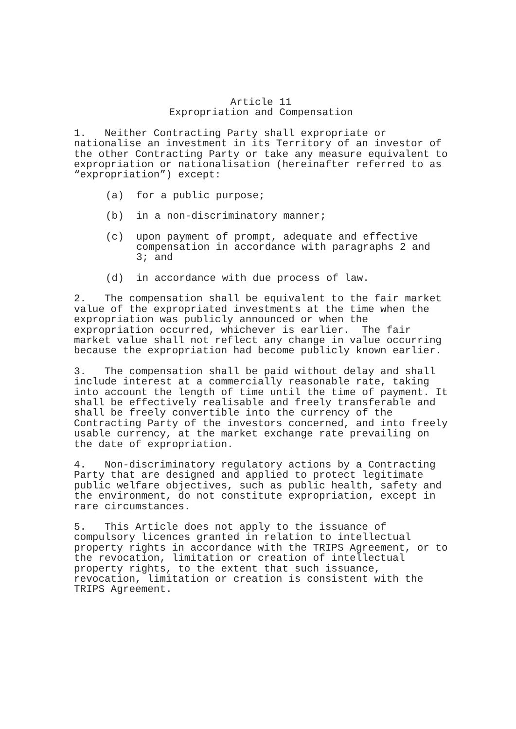Article 11
Expropriation and Compensation
1. Neither Contracting Party shall expropriate or nationalise an investment in its Territory of an investor of the other Contracting Party or take any measure equivalent to expropriation or nationalisation (hereinafter referred to as “expropriation”) except:
(a) for a public purpose;
(b) in a non-discriminatory manner;
(c) upon payment of prompt, adequate and effective compensation in accordance with paragraphs 2 and 3; and
(d) in accordance with due process of law.
2. The compensation shall be equivalent to the fair market value of the expropriated investments at the time when the expropriation was publicly announced or when the expropriation occurred, whichever is earlier. The fair market value shall not reflect any change in value occurring because the expropriation had become publicly known earlier.
3. The compensation shall be paid without delay and shall include interest at a commercially reasonable rate, taking into account the length of time until the time of payment. It shall be effectively realisable and freely transferable and shall be freely convertible into the currency of the Contracting Party of the investors concerned, and into freely usable currency, at the market exchange rate prevailing on the date of expropriation.
4. Non-discriminatory regulatory actions by a Contracting Party that are designed and applied to protect legitimate public welfare objectives, such as public health, safety and the environment, do not constitute expropriation, except in rare circumstances.
5. This Article does not apply to the issuance of compulsory licences granted in relation to intellectual property rights in accordance with the TRIPS Agreement, or to the revocation, limitation or creation of intellectual property rights, to the extent that such issuance, revocation, limitation or creation is consistent with the TRIPS Agreement.